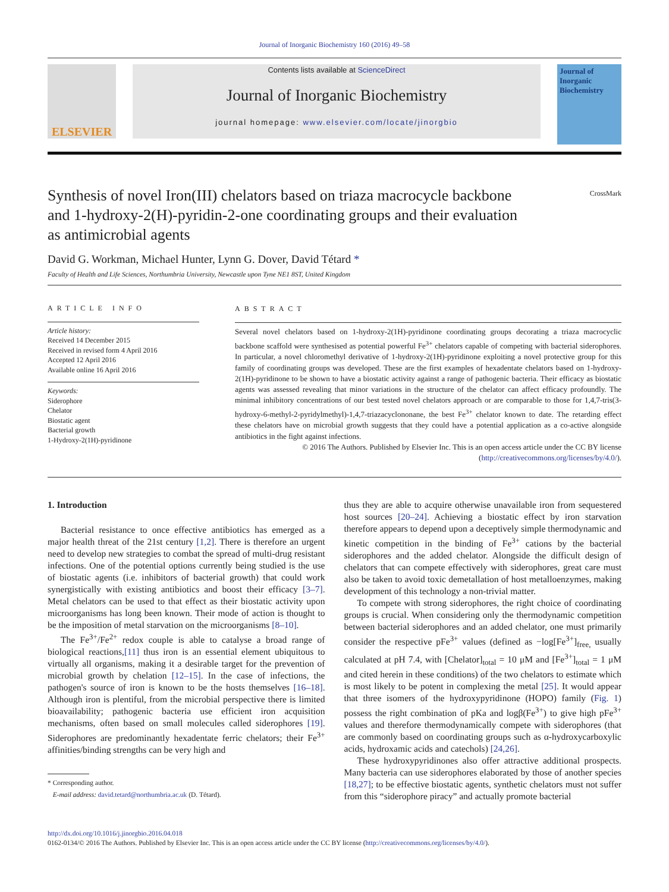Journal of Inorganic Biochemistry 160 (2016) 49–58
ELSEVIER
Contents lists available at ScienceDirect
Journal of Inorganic Biochemistry
journal homepage: www.elsevier.com/locate/jinorgbio
Journal of Inorganic Biochemistry
Synthesis of novel Iron(III) chelators based on triaza macrocycle backbone and 1-hydroxy-2(H)-pyridin-2-one coordinating groups and their evaluation as antimicrobial agents
CrossMark
David G. Workman, Michael Hunter, Lynn G. Dover, David Tétard *
Faculty of Health and Life Sciences, Northumbria University, Newcastle upon Tyne NE1 8ST, United Kingdom
ARTICLE INFO
Article history:
Received 14 December 2015
Received in revised form 4 April 2016
Accepted 12 April 2016
Available online 16 April 2016
Keywords:
Siderophore
Chelator
Biostatic agent
Bacterial growth
1-Hydroxy-2(1H)-pyridinone
ABSTRACT
Several novel chelators based on 1-hydroxy-2(1H)-pyridinone coordinating groups decorating a triaza macrocyclic backbone scaffold were synthesised as potential powerful Fe<sup>3+</sup> chelators capable of competing with bacterial siderophores. In particular, a novel chloromethyl derivative of 1-hydroxy-2(1H)-pyridinone exploiting a novel protective group for this family of coordinating groups was developed. These are the first examples of hexadentate chelators based on 1-hydroxy-2(1H)-pyridinone to be shown to have a biostatic activity against a range of pathogenic bacteria. Their efficacy as biostatic agents was assessed revealing that minor variations in the structure of the chelator can affect efficacy profoundly. The minimal inhibitory concentrations of our best tested novel chelators approach or are comparable to those for 1,4,7-tris(3-hydroxy-6-methyl-2-pyridylmethyl)-1,4,7-triazacyclononane, the best Fe<sup>3+</sup> chelator known to date. The retarding effect these chelators have on microbial growth suggests that they could have a potential application as a co-active alongside antibiotics in the fight against infections.
© 2016 The Authors. Published by Elsevier Inc. This is an open access article under the CC BY license (http://creativecommons.org/licenses/by/4.0/).
1. Introduction
Bacterial resistance to once effective antibiotics has emerged as a major health threat of the 21st century [1,2]. There is therefore an urgent need to develop new strategies to combat the spread of multi-drug resistant infections. One of the potential options currently being studied is the use of biostatic agents (i.e. inhibitors of bacterial growth) that could work synergistically with existing antibiotics and boost their efficacy [3–7]. Metal chelators can be used to that effect as their biostatic activity upon microorganisms has long been known. Their mode of action is thought to be the imposition of metal starvation on the microorganisms [8–10].
The Fe<sup>3+</sup>/Fe<sup>2+</sup> redox couple is able to catalyse a broad range of biological reactions,[11] thus iron is an essential element ubiquitous to virtually all organisms, making it a desirable target for the prevention of microbial growth by chelation [12–15]. In the case of infections, the pathogen's source of iron is known to be the hosts themselves [16–18]. Although iron is plentiful, from the microbial perspective there is limited bioavailability; pathogenic bacteria use efficient iron acquisition mechanisms, often based on small molecules called siderophores [19]. Siderophores are predominantly hexadentate ferric chelators; their Fe<sup>3+</sup> affinities/binding strengths can be very high and
* Corresponding author.
E-mail address: david.tetard@northumbria.ac.uk (D. Tétard).
thus they are able to acquire otherwise unavailable iron from sequestered host sources [20–24]. Achieving a biostatic effect by iron starvation therefore appears to depend upon a deceptively simple thermodynamic and kinetic competition in the binding of Fe<sup>3+</sup> cations by the bacterial siderophores and the added chelator. Alongside the difficult design of chelators that can compete effectively with siderophores, great care must also be taken to avoid toxic demetallation of host metalloenzymes, making development of this technology a non-trivial matter.
To compete with strong siderophores, the right choice of coordinating groups is crucial. When considering only the thermodynamic competition between bacterial siderophores and an added chelator, one must primarily consider the respective pFe<sup>3+</sup> values (defined as −log[Fe<sup>3+</sup>]<sub>free,</sub> usually calculated at pH 7.4, with [Chelator]<sub>total</sub> = 10 μM and [Fe<sup>3+</sup>]<sub>total</sub> = 1 μM and cited herein in these conditions) of the two chelators to estimate which is most likely to be potent in complexing the metal [25]. It would appear that three isomers of the hydroxypyridinone (HOPO) family (Fig. 1) possess the right combination of pKa and logβ(Fe<sup>3+</sup>) to give high pFe<sup>3+</sup> values and therefore thermodynamically compete with siderophores (that are commonly based on coordinating groups such as α-hydroxycarboxylic acids, hydroxamic acids and catechols) [24,26].
These hydroxypyridinones also offer attractive additional prospects. Many bacteria can use siderophores elaborated by those of another species [18,27]; to be effective biostatic agents, synthetic chelators must not suffer from this “siderophore piracy” and actually promote bacterial
http://dx.doi.org/10.1016/j.jinorgbio.2016.04.018
0162-0134/© 2016 The Authors. Published by Elsevier Inc. This is an open access article under the CC BY license (http://creativecommons.org/licenses/by/4.0/).